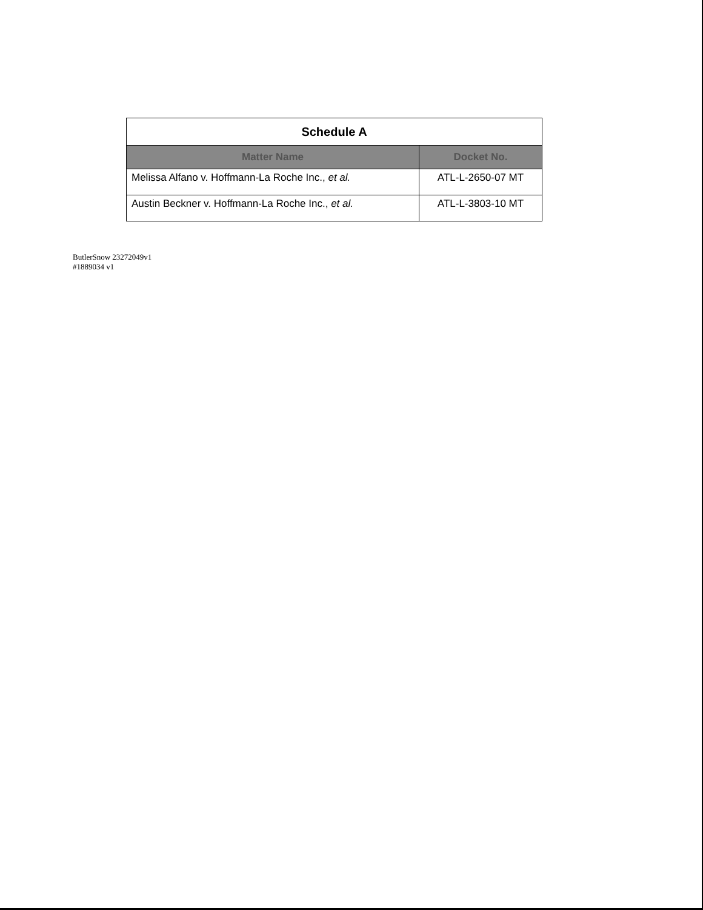| Schedule A | |
| Matter Name | Docket No. |
| Melissa Alfano v. Hoffmann-La Roche Inc., et al. | ATL-L-2650-07 MT |
| Austin Beckner v. Hoffmann-La Roche Inc., et al. | ATL-L-3803-10 MT |
ButlerSnow 23272049v1
#1889034 v1